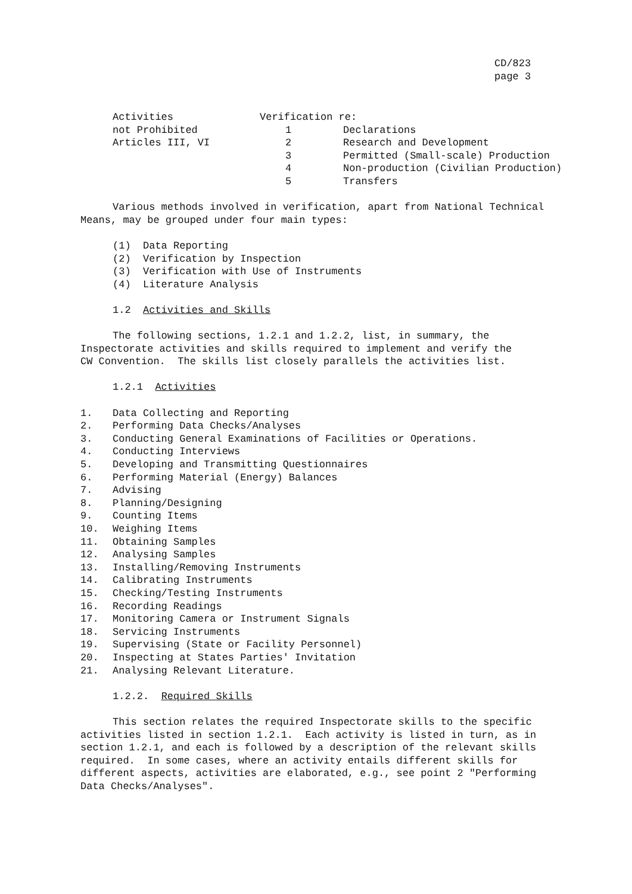CD/823
page 3
Activities
not Prohibited
Articles III, VI
Verification re:
1
2
3
4
5 Declarations
Research and Development
Permitted (Small-scale) Production
Non-production (Civilian Production)
Transfers
Various methods involved in verification, apart from National Technical
Means, may be grouped under four main types:
(1) Data Reporting
(2) Verification by Inspection
(3) Verification with Use of Instruments
(4) Literature Analysis
1.2 Activities and Skills
The following sections, 1.2.1 and 1.2.2, list, in summary, the
Inspectorate activities and skills required to implement and verify the
CW Convention. The skills list closely parallels the activities list.
1.2.1 Activities
1.
2.
3.
4.
5.
6.
7.
8.
9.
10.
11.
12.
13.
14.
15.
16.
17.
18.
19.
20.
21.
Data Collecting and Reporting
Performing Data Checks/Analyses
Conducting General Examinations of Facilities or Operations.
Conducting Interviews
Developing and Transmitting Questionnaires
Performing Material (Energy) Balances
Advising
Planning/Designing
Counting Items
Weighing Items
Obtaining Samples
Analysing Samples
Installing/Removing Instruments
Calibrating Instruments
Checking/Testing Instruments
Recording Readings
Monitoring Camera or Instrument Signals
Servicing Instruments
Supervising (State or Facility Personnel)
Inspecting at States Parties' Invitation
Analysing Relevant Literature.
1.2.2. Required Skills
This section relates the required Inspectorate skills to the specific
activities listed in section 1.2.1. Each activity is listed in turn, as in
section 1.2.1, and each is followed by a description of the relevant skills
required. In some cases, where an activity entails different skills for
different aspects, activities are elaborated, e.g., see point 2 "Performing
Data Checks/Analyses".